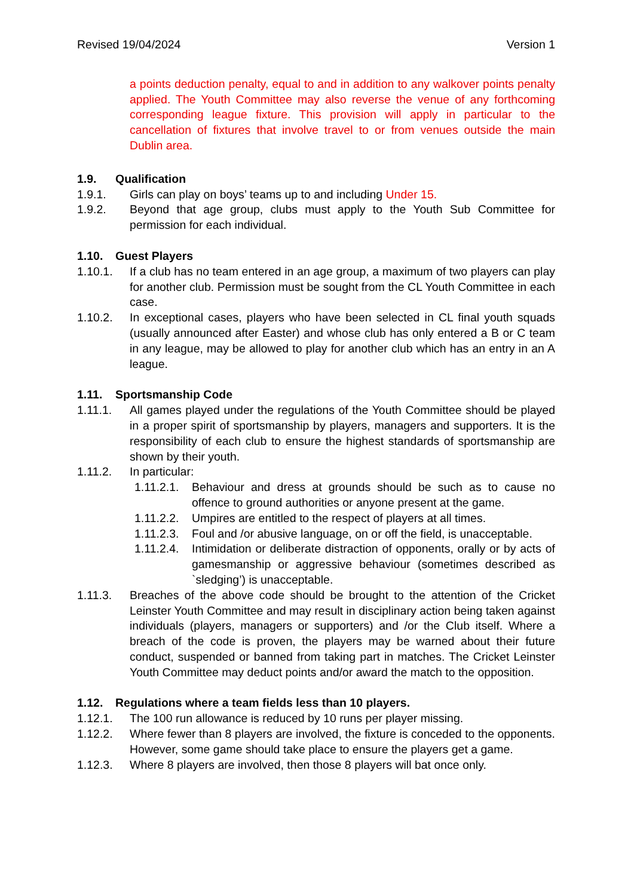Revised 19/04/2024 Version 1
a points deduction penalty, equal to and in addition to any walkover points penalty applied. The Youth Committee may also reverse the venue of any forthcoming corresponding league fixture. This provision will apply in particular to the cancellation of fixtures that involve travel to or from venues outside the main Dublin area.
1.9. Qualification
1.9.1. Girls can play on boys’ teams up to and including Under 15.
1.9.2. Beyond that age group, clubs must apply to the Youth Sub Committee for permission for each individual.
1.10. Guest Players
1.10.1. If a club has no team entered in an age group, a maximum of two players can play for another club. Permission must be sought from the CL Youth Committee in each case.
1.10.2. In exceptional cases, players who have been selected in CL final youth squads (usually announced after Easter) and whose club has only entered a B or C team in any league, may be allowed to play for another club which has an entry in an A league.
1.11. Sportsmanship Code
1.11.1. All games played under the regulations of the Youth Committee should be played in a proper spirit of sportsmanship by players, managers and supporters. It is the responsibility of each club to ensure the highest standards of sportsmanship are shown by their youth.
1.11.2. In particular:
1.11.2.1. Behaviour and dress at grounds should be such as to cause no offence to ground authorities or anyone present at the game.
1.11.2.2. Umpires are entitled to the respect of players at all times.
1.11.2.3. Foul and /or abusive language, on or off the field, is unacceptable.
1.11.2.4. Intimidation or deliberate distraction of opponents, orally or by acts of gamesmanship or aggressive behaviour (sometimes described as `sledging’) is unacceptable.
1.11.3. Breaches of the above code should be brought to the attention of the Cricket Leinster Youth Committee and may result in disciplinary action being taken against individuals (players, managers or supporters) and /or the Club itself. Where a breach of the code is proven, the players may be warned about their future conduct, suspended or banned from taking part in matches. The Cricket Leinster Youth Committee may deduct points and/or award the match to the opposition.
1.12. Regulations where a team fields less than 10 players.
1.12.1. The 100 run allowance is reduced by 10 runs per player missing.
1.12.2. Where fewer than 8 players are involved, the fixture is conceded to the opponents. However, some game should take place to ensure the players get a game.
1.12.3. Where 8 players are involved, then those 8 players will bat once only.